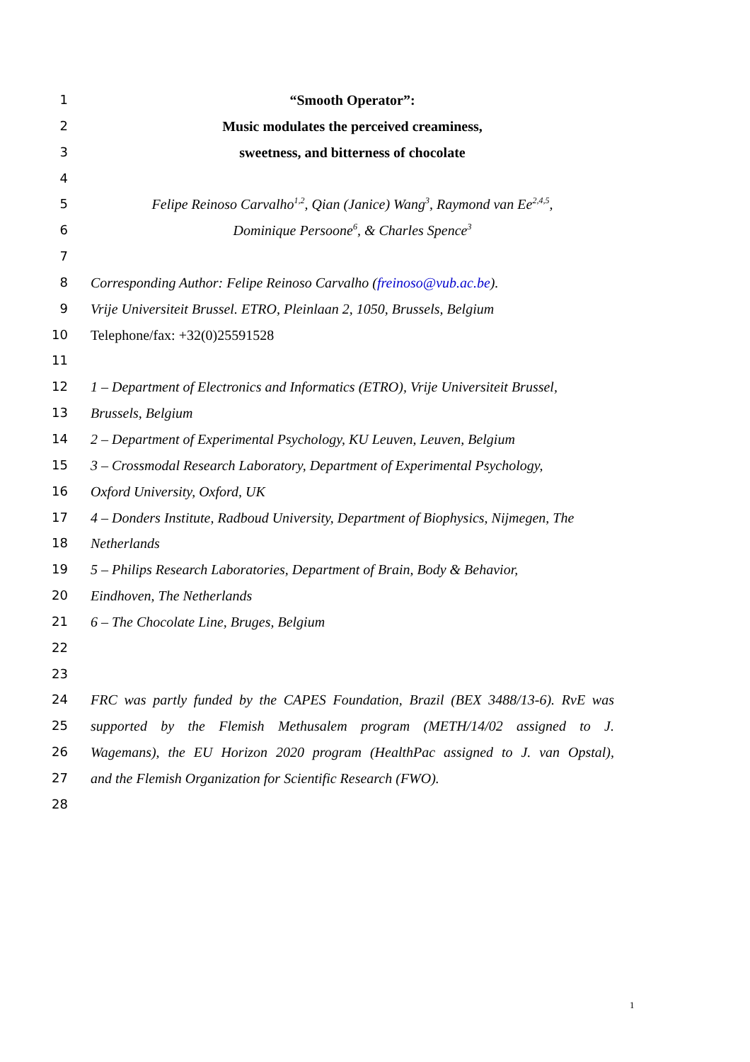1 “Smooth Operator”:
2 Music modulates the perceived creaminess,
3 sweetness, and bitterness of chocolate
4
5 Felipe Reinoso Carvalho<sup>1,2</sup>, Qian (Janice) Wang<sup>3</sup>, Raymond van Ee<sup>2,4,5</sup>,
6 Dominique Persoone<sup>6</sup>, & Charles Spence<sup>3</sup>
7
8 Corresponding Author: Felipe Reinoso Carvalho (freinoso@vub.ac.be).
9 Vrije Universiteit Brussel. ETRO, Pleinlaan 2, 1050, Brussels, Belgium
10 Telephone/fax: +32(0)25591528
11
12 1 – Department of Electronics and Informatics (ETRO), Vrije Universiteit Brussel,
13 Brussels, Belgium
14 2 – Department of Experimental Psychology, KU Leuven, Leuven, Belgium
15 3 – Crossmodal Research Laboratory, Department of Experimental Psychology,
16 Oxford University, Oxford, UK
17 4 – Donders Institute, Radboud University, Department of Biophysics, Nijmegen, The
18 Netherlands
19 5 – Philips Research Laboratories, Department of Brain, Body & Behavior,
20 Eindhoven, The Netherlands
21 6 – The Chocolate Line, Bruges, Belgium
22
23
24 FRC was partly funded by the CAPES Foundation, Brazil (BEX 3488/13-6). RvE was
25 supported by the Flemish Methusalem program (METH/14/02 assigned to J.
26 Wagemans), the EU Horizon 2020 program (HealthPac assigned to J. van Opstal),
27 and the Flemish Organization for Scientific Research (FWO).
28
1